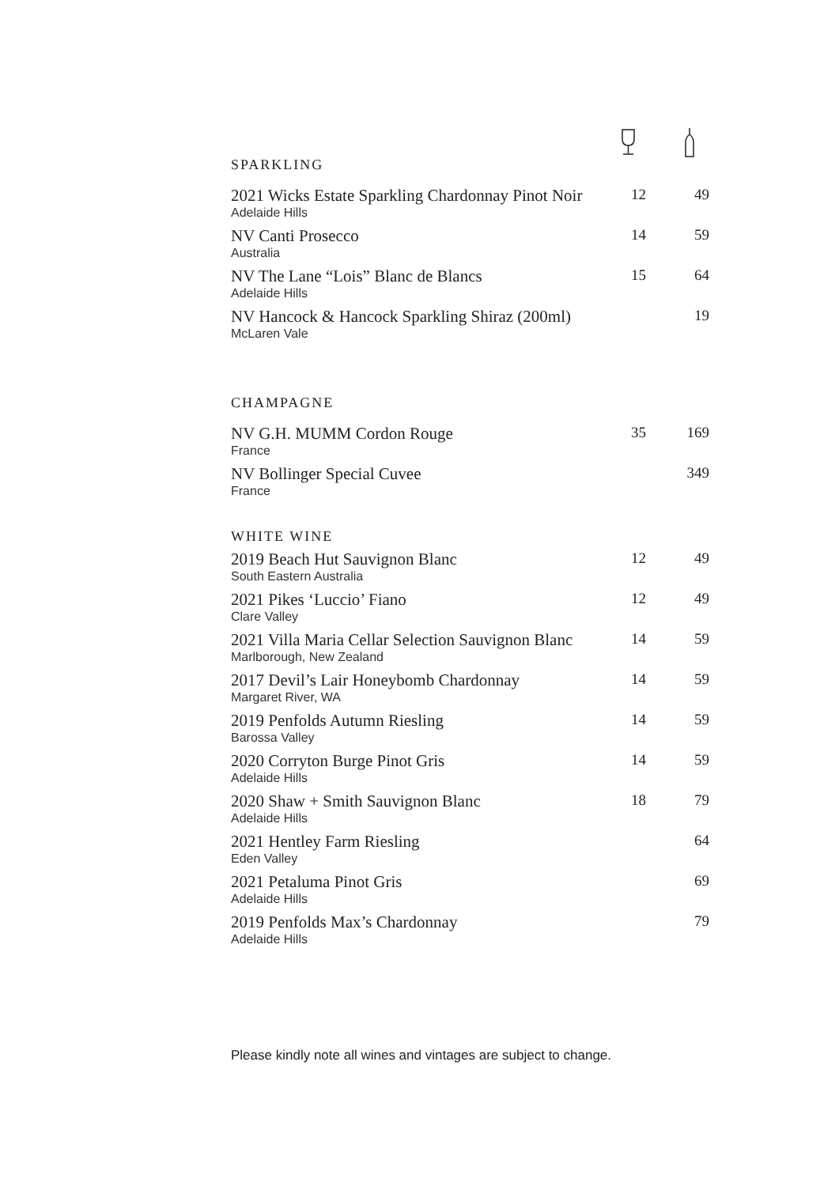SPARKLING
| 2021 Wicks Estate Sparkling Chardonnay Pinot Noir Adelaide Hills | 12 | 49 |
| NV Canti Prosecco Australia | 14 | 59 |
| NV The Lane “Lois” Blanc de Blancs Adelaide Hills | 15 | 64 |
| NV Hancock & Hancock Sparkling Shiraz (200ml) McLaren Vale | | 19 |
CHAMPAGNE
| NV G.H. MUMM Cordon Rouge France | 35 | 169 |
| NV Bollinger Special Cuvee France | | 349 |
WHITE WINE
| 2019 Beach Hut Sauvignon Blanc South Eastern Australia | 12 | 49 |
| 2021 Pikes ‘Luccio’ Fiano Clare Valley | 12 | 49 |
| 2021 Villa Maria Cellar Selection Sauvignon Blanc Marlborough, New Zealand | 14 | 59 |
| 2017 Devil’s Lair Honeybomb Chardonnay Margaret River, WA | 14 | 59 |
| 2019 Penfolds Autumn Riesling Barossa Valley | 14 | 59 |
| 2020 Corryton Burge Pinot Gris Adelaide Hills | 14 | 59 |
| 2020 Shaw + Smith Sauvignon Blanc Adelaide Hills | 18 | 79 |
| 2021 Hentley Farm Riesling Eden Valley | | 64 |
| 2021 Petaluma Pinot Gris Adelaide Hills | | 69 |
| 2019 Penfolds Max’s Chardonnay Adelaide Hills | | 79 |
Please kindly note all wines and vintages are subject to change.